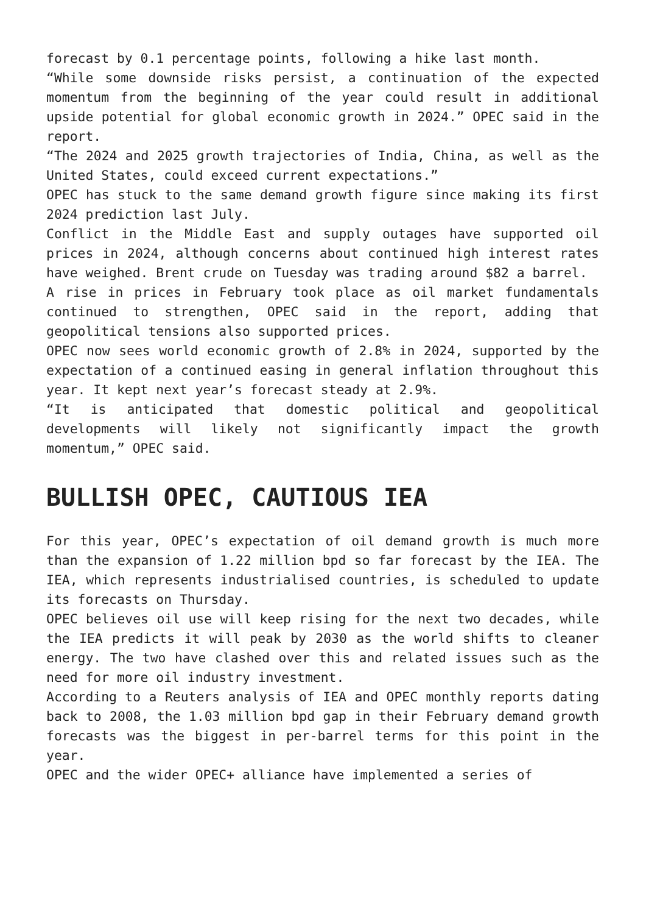forecast by 0.1 percentage points, following a hike last month.
“While some downside risks persist, a continuation of the expected momentum from the beginning of the year could result in additional upside potential for global economic growth in 2024.” OPEC said in the report.
“The 2024 and 2025 growth trajectories of India, China, as well as the United States, could exceed current expectations.”
OPEC has stuck to the same demand growth figure since making its first 2024 prediction last July.
Conflict in the Middle East and supply outages have supported oil prices in 2024, although concerns about continued high interest rates have weighed. Brent crude on Tuesday was trading around $82 a barrel.
A rise in prices in February took place as oil market fundamentals continued to strengthen, OPEC said in the report, adding that geopolitical tensions also supported prices.
OPEC now sees world economic growth of 2.8% in 2024, supported by the expectation of a continued easing in general inflation throughout this year. It kept next year’s forecast steady at 2.9%.
“It is anticipated that domestic political and geopolitical developments will likely not significantly impact the growth momentum,” OPEC said.
BULLISH OPEC, CAUTIOUS IEA
For this year, OPEC’s expectation of oil demand growth is much more than the expansion of 1.22 million bpd so far forecast by the IEA. The IEA, which represents industrialised countries, is scheduled to update its forecasts on Thursday.
OPEC believes oil use will keep rising for the next two decades, while the IEA predicts it will peak by 2030 as the world shifts to cleaner energy. The two have clashed over this and related issues such as the need for more oil industry investment.
According to a Reuters analysis of IEA and OPEC monthly reports dating back to 2008, the 1.03 million bpd gap in their February demand growth forecasts was the biggest in per-barrel terms for this point in the year.
OPEC and the wider OPEC+ alliance have implemented a series of